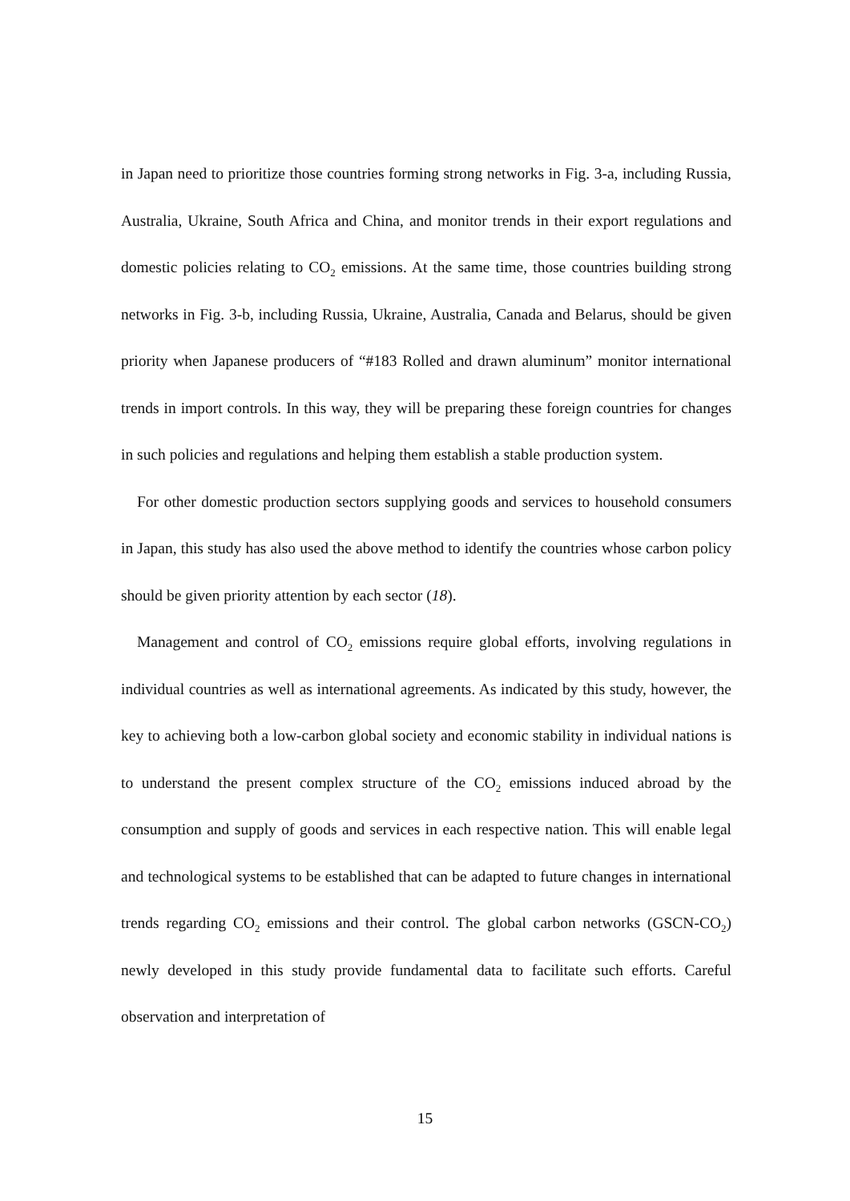in Japan need to prioritize those countries forming strong networks in Fig. 3-a, including Russia, Australia, Ukraine, South Africa and China, and monitor trends in their export regulations and domestic policies relating to CO<sub>2</sub> emissions. At the same time, those countries building strong networks in Fig. 3-b, including Russia, Ukraine, Australia, Canada and Belarus, should be given priority when Japanese producers of “#183 Rolled and drawn aluminum” monitor international trends in import controls. In this way, they will be preparing these foreign countries for changes in such policies and regulations and helping them establish a stable production system.
For other domestic production sectors supplying goods and services to household consumers in Japan, this study has also used the above method to identify the countries whose carbon policy should be given priority attention by each sector (18).
Management and control of CO<sub>2</sub> emissions require global efforts, involving regulations in individual countries as well as international agreements. As indicated by this study, however, the key to achieving both a low-carbon global society and economic stability in individual nations is to understand the present complex structure of the CO<sub>2</sub> emissions induced abroad by the consumption and supply of goods and services in each respective nation. This will enable legal and technological systems to be established that can be adapted to future changes in international trends regarding CO<sub>2</sub> emissions and their control. The global carbon networks (GSCN-CO<sub>2</sub>) newly developed in this study provide fundamental data to facilitate such efforts. Careful observation and interpretation of
15